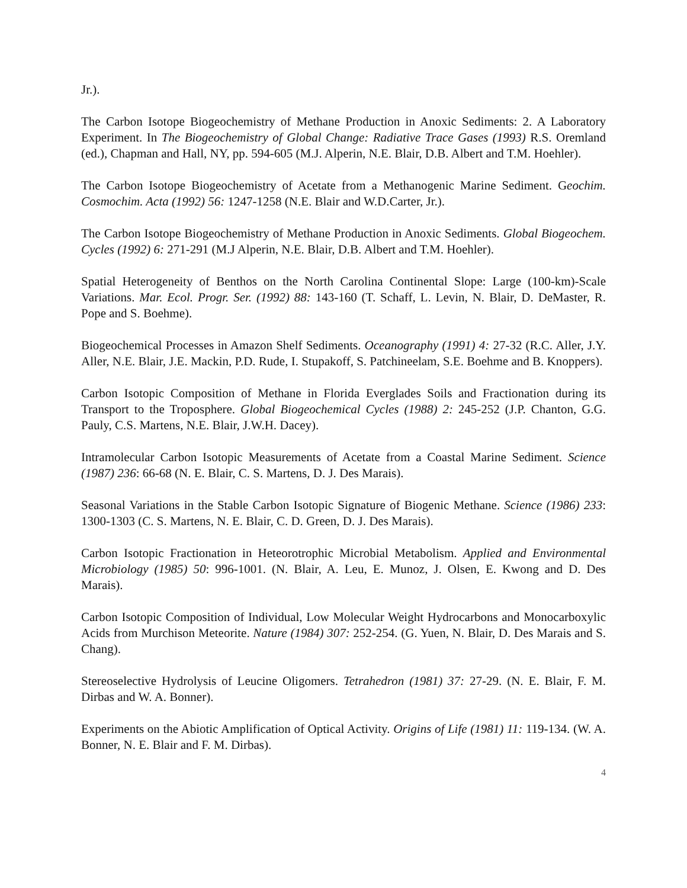Jr.).
The Carbon Isotope Biogeochemistry of Methane Production in Anoxic Sediments: 2. A Laboratory Experiment. In The Biogeochemistry of Global Change: Radiative Trace Gases (1993) R.S. Oremland (ed.), Chapman and Hall, NY, pp. 594-605 (M.J. Alperin, N.E. Blair, D.B. Albert and T.M. Hoehler).
The Carbon Isotope Biogeochemistry of Acetate from a Methanogenic Marine Sediment. Geochim. Cosmochim. Acta (1992) 56: 1247-1258 (N.E. Blair and W.D.Carter, Jr.).
The Carbon Isotope Biogeochemistry of Methane Production in Anoxic Sediments. Global Biogeochem. Cycles (1992) 6: 271-291 (M.J Alperin, N.E. Blair, D.B. Albert and T.M. Hoehler).
Spatial Heterogeneity of Benthos on the North Carolina Continental Slope: Large (100-km)-Scale Variations. Mar. Ecol. Progr. Ser. (1992) 88: 143-160 (T. Schaff, L. Levin, N. Blair, D. DeMaster, R. Pope and S. Boehme).
Biogeochemical Processes in Amazon Shelf Sediments. Oceanography (1991) 4: 27-32 (R.C. Aller, J.Y. Aller, N.E. Blair, J.E. Mackin, P.D. Rude, I. Stupakoff, S. Patchineelam, S.E. Boehme and B. Knoppers).
Carbon Isotopic Composition of Methane in Florida Everglades Soils and Fractionation during its Transport to the Troposphere. Global Biogeochemical Cycles (1988) 2: 245-252 (J.P. Chanton, G.G. Pauly, C.S. Martens, N.E. Blair, J.W.H. Dacey).
Intramolecular Carbon Isotopic Measurements of Acetate from a Coastal Marine Sediment. Science (1987) 236: 66-68 (N. E. Blair, C. S. Martens, D. J. Des Marais).
Seasonal Variations in the Stable Carbon Isotopic Signature of Biogenic Methane. Science (1986) 233: 1300-1303 (C. S. Martens, N. E. Blair, C. D. Green, D. J. Des Marais).
Carbon Isotopic Fractionation in Heteorotrophic Microbial Metabolism. Applied and Environmental Microbiology (1985) 50: 996-1001. (N. Blair, A. Leu, E. Munoz, J. Olsen, E. Kwong and D. Des Marais).
Carbon Isotopic Composition of Individual, Low Molecular Weight Hydrocarbons and Monocarboxylic Acids from Murchison Meteorite. Nature (1984) 307: 252-254. (G. Yuen, N. Blair, D. Des Marais and S. Chang).
Stereoselective Hydrolysis of Leucine Oligomers. Tetrahedron (1981) 37: 27-29. (N. E. Blair, F. M. Dirbas and W. A. Bonner).
Experiments on the Abiotic Amplification of Optical Activity. Origins of Life (1981) 11: 119-134. (W. A. Bonner, N. E. Blair and F. M. Dirbas).
4